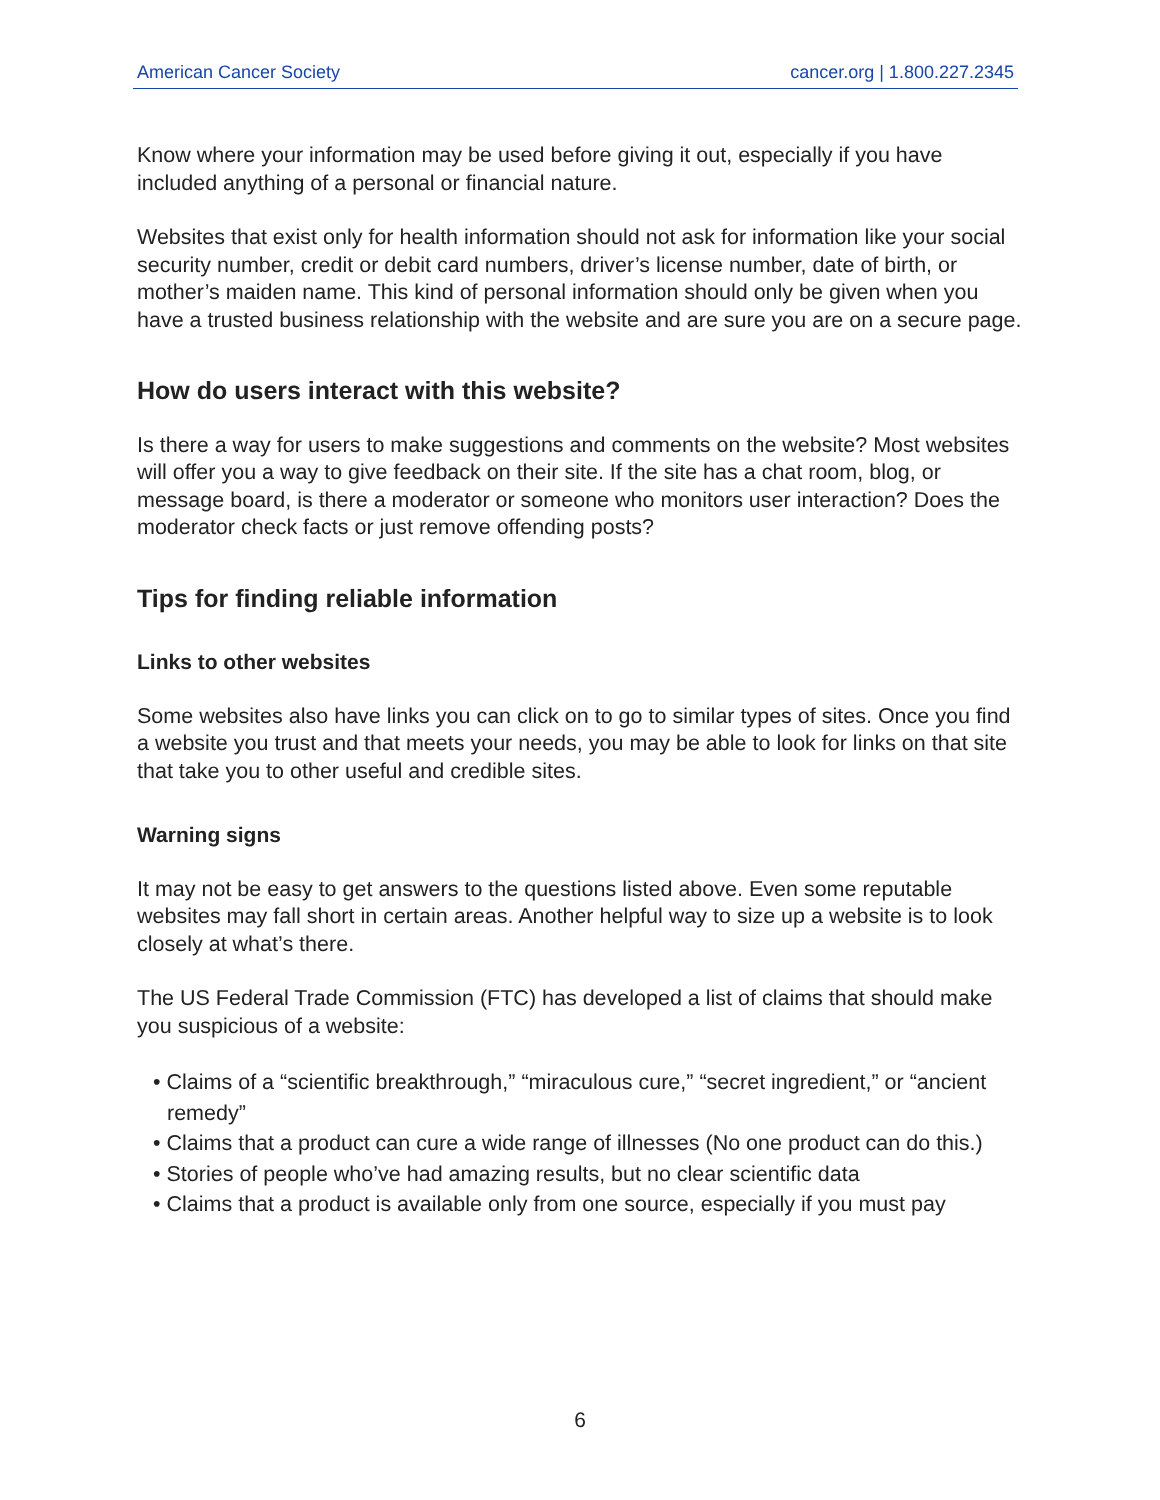American Cancer Society cancer.org | 1.800.227.2345
Know where your information may be used before giving it out, especially if you have included anything of a personal or financial nature.
Websites that exist only for health information should not ask for information like your social security number, credit or debit card numbers, driver’s license number, date of birth, or mother’s maiden name. This kind of personal information should only be given when you have a trusted business relationship with the website and are sure you are on a secure page.
How do users interact with this website?
Is there a way for users to make suggestions and comments on the website? Most websites will offer you a way to give feedback on their site. If the site has a chat room, blog, or message board, is there a moderator or someone who monitors user interaction? Does the moderator check facts or just remove offending posts?
Tips for finding reliable information
Links to other websites
Some websites also have links you can click on to go to similar types of sites. Once you find a website you trust and that meets your needs, you may be able to look for links on that site that take you to other useful and credible sites.
Warning signs
It may not be easy to get answers to the questions listed above. Even some reputable websites may fall short in certain areas. Another helpful way to size up a website is to look closely at what’s there.
The US Federal Trade Commission (FTC) has developed a list of claims that should make you suspicious of a website:
• Claims of a “scientific breakthrough,” “miraculous cure,” “secret ingredient,” or “ancient remedy”
• Claims that a product can cure a wide range of illnesses (No one product can do this.)
• Stories of people who’ve had amazing results, but no clear scientific data
• Claims that a product is available only from one source, especially if you must pay
6